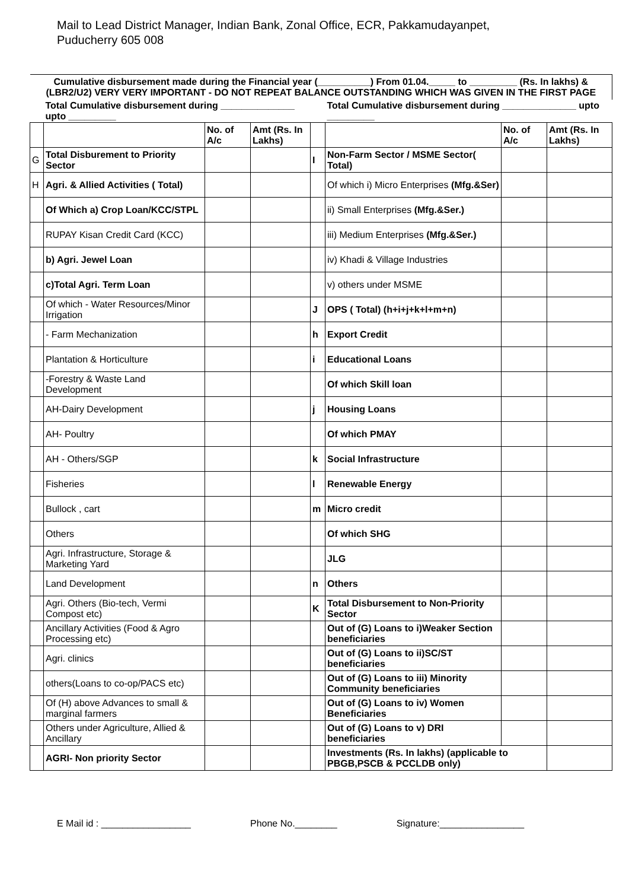Mail to Lead District Manager, Indian Bank, Zonal Office, ECR, Pakkamudayanpet,
Puducherry 605 008
| Cumulative disbursement made during the Financial year (__________) From 01.04._____ to _________ (Rs. In lakhs) & (LBR2/U2) VERY VERY IMPORTANT - DO NOT REPEAT BALANCE OUTSTANDING WHICH WAS GIVEN IN THE FIRST PAGE | | | | | | | |
| | Total Cumulative disbursement during ______________ upto _________ | | | | Total Cumulative disbursement during ______________ upto _________ | | |
| | | No. of A/c | Amt (Rs. In Lakhs) | | | No. of A/c | Amt (Rs. In Lakhs) |
| G | Total Disburement to Priority Sector | | | I | Non-Farm Sector / MSME Sector( Total) | | |
| H | Agri. & Allied Activities ( Total) | | | | Of which i) Micro Enterprises (Mfg.&Ser) | | |
| | Of Which a) Crop Loan/KCC/STPL | | | | ii) Small Enterprises (Mfg.&Ser.) | | |
| | RUPAY Kisan Credit Card (KCC) | | | | iii) Medium Enterprises (Mfg.&Ser.) | | |
| | b) Agri. Jewel Loan | | | | iv) Khadi & Village Industries | | |
| | c)Total Agri. Term Loan | | | | v) others under MSME | | |
| | Of which - Water Resources/Minor Irrigation | | | J | OPS ( Total) (h+i+j+k+l+m+n) | | |
| | - Farm Mechanization | | | h | Export Credit | | |
| | Plantation & Horticulture | | | i | Educational Loans | | |
| | -Forestry & Waste Land Development | | | | Of which Skill loan | | |
| | AH-Dairy Development | | | j | Housing Loans | | |
| | AH- Poultry | | | | Of which PMAY | | |
| | AH - Others/SGP | | | k | Social Infrastructure | | |
| | Fisheries | | | l | Renewable Energy | | |
| | Bullock , cart | | | m | Micro credit | | |
| | Others | | | | Of which SHG | | |
| | Agri. Infrastructure, Storage & Marketing Yard | | | | JLG | | |
| | Land Development | | | n | Others | | |
| | Agri. Others (Bio-tech, Vermi Compost etc) | | | K | Total Disbursement to Non-Priority Sector | | |
| | Ancillary Activities (Food & Agro Processing etc) | | | | Out of (G) Loans to i)Weaker Section beneficiaries | | |
| | Agri. clinics | | | | Out of (G) Loans to ii)SC/ST beneficiaries | | |
| | others(Loans to co-op/PACS etc) | | | | Out of (G) Loans to iii) Minority Community beneficiaries | | |
| | Of (H) above Advances to small & marginal farmers | | | | Out of (G) Loans to iv) Women Beneficiaries | | |
| | Others under Agriculture, Allied & Ancillary | | | | Out of (G) Loans to v) DRI beneficiaries | | |
| | AGRI- Non priority Sector | | | | Investments (Rs. In lakhs) (applicable to PBGB,PSCB & PCCLDB only) | | |
E Mail id : _________________ Phone No.________ Signature:________________